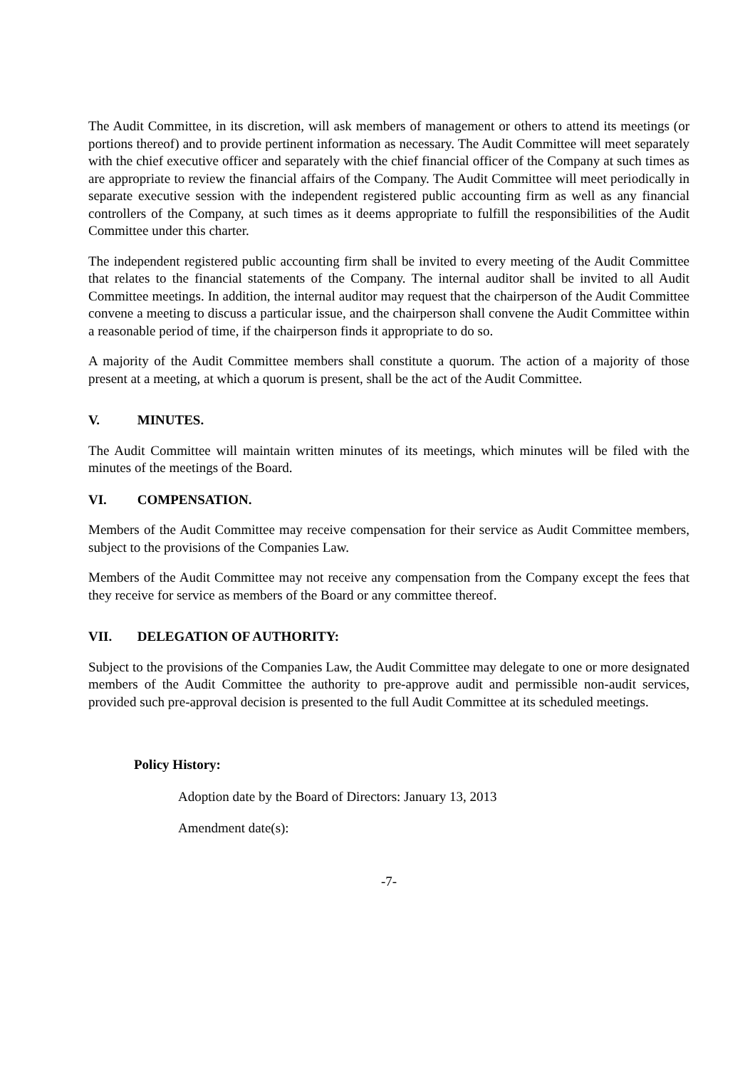The Audit Committee, in its discretion, will ask members of management or others to attend its meetings (or portions thereof) and to provide pertinent information as necessary. The Audit Committee will meet separately with the chief executive officer and separately with the chief financial officer of the Company at such times as are appropriate to review the financial affairs of the Company. The Audit Committee will meet periodically in separate executive session with the independent registered public accounting firm as well as any financial controllers of the Company, at such times as it deems appropriate to fulfill the responsibilities of the Audit Committee under this charter.
The independent registered public accounting firm shall be invited to every meeting of the Audit Committee that relates to the financial statements of the Company. The internal auditor shall be invited to all Audit Committee meetings. In addition, the internal auditor may request that the chairperson of the Audit Committee convene a meeting to discuss a particular issue, and the chairperson shall convene the Audit Committee within a reasonable period of time, if the chairperson finds it appropriate to do so.
A majority of the Audit Committee members shall constitute a quorum. The action of a majority of those present at a meeting, at which a quorum is present, shall be the act of the Audit Committee.
V. MINUTES.
The Audit Committee will maintain written minutes of its meetings, which minutes will be filed with the minutes of the meetings of the Board.
VI. COMPENSATION.
Members of the Audit Committee may receive compensation for their service as Audit Committee members, subject to the provisions of the Companies Law.
Members of the Audit Committee may not receive any compensation from the Company except the fees that they receive for service as members of the Board or any committee thereof.
VII. DELEGATION OF AUTHORITY:
Subject to the provisions of the Companies Law, the Audit Committee may delegate to one or more designated members of the Audit Committee the authority to pre-approve audit and permissible non-audit services, provided such pre-approval decision is presented to the full Audit Committee at its scheduled meetings.
Policy History:
Adoption date by the Board of Directors: January 13, 2013
Amendment date(s):
-7-